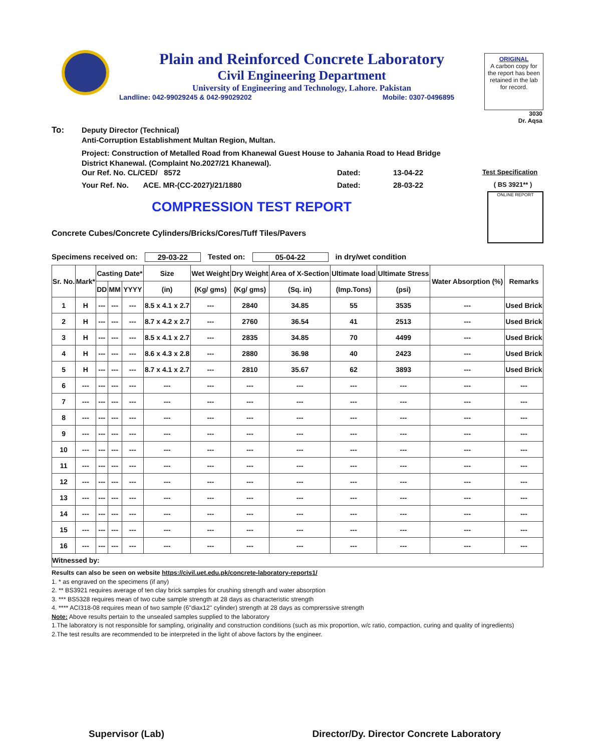Plain and Reinforced Concrete Laboratory
Civil Engineering Department
University of Engineering and Technology, Lahore. Pakistan
Landline: 042-99029245 & 042-99029202 Mobile: 0307-0496895
ORIGINAL
A carbon copy for the report has been retained in the lab for record.
3030
Dr. Aqsa
To:
Deputy Director (Technical)
Anti-Corruption Establishment Multan Region, Multan.
Project: Construction of Metalled Road from Khanewal Guest House to Jahania Road to Head Bridge
District Khanewal. (Complaint No.2027/21 Khanewal).
Our Ref. No. CL/CED/ 8572 Dated: 13-04-22 Test Specification Your Ref. No. ACE. MR-(CC-2027)/21/1880 Dated: 28-03-22 ( BS 3921** )
COMPRESSION TEST REPORT
Concrete Cubes/Concrete Cylinders/Bricks/Cores/Tuff Tiles/Pavers
ONLINE REPORT
Specimens received on: 29-03-22 Tested on: 05-04-22 in dry/wet condition
| Sr. No. | Mark* | Casting Date* | | | Size | Wet Weight | Dry Weight | Area of X-Section | Ultimate load | Ultimate Stress | Water Absorption (%) | Remarks |
| --- | --- | --- | --- | --- | --- | --- | --- | --- | --- | --- | --- | --- |
| | | DD | MM | YYYY | (in) | (Kg/ gms) | (Kg/ gms) | (Sq. in) | (Imp.Tons) | (psi) | | |
| 1 | H | --- | --- | --- | 8.5 x 4.1 x 2.7 | --- | 2840 | 34.85 | 55 | 3535 | --- | Used Brick |
| 2 | H | --- | --- | --- | 8.7 x 4.2 x 2.7 | --- | 2760 | 36.54 | 41 | 2513 | --- | Used Brick |
| 3 | H | --- | --- | --- | 8.5 x 4.1 x 2.7 | --- | 2835 | 34.85 | 70 | 4499 | --- | Used Brick |
| 4 | H | --- | --- | --- | 8.6 x 4.3 x 2.8 | --- | 2880 | 36.98 | 40 | 2423 | --- | Used Brick |
| 5 | H | --- | --- | --- | 8.7 x 4.1 x 2.7 | --- | 2810 | 35.67 | 62 | 3893 | --- | Used Brick |
| 6 | --- | --- | --- | --- | --- | --- | --- | --- | --- | --- | --- | --- |
| 7 | --- | --- | --- | --- | --- | --- | --- | --- | --- | --- | --- | --- |
| 8 | --- | --- | --- | --- | --- | --- | --- | --- | --- | --- | --- | --- |
| 9 | --- | --- | --- | --- | --- | --- | --- | --- | --- | --- | --- | --- |
| 10 | --- | --- | --- | --- | --- | --- | --- | --- | --- | --- | --- | --- |
| 11 | --- | --- | --- | --- | --- | --- | --- | --- | --- | --- | --- | --- |
| 12 | --- | --- | --- | --- | --- | --- | --- | --- | --- | --- | --- | --- |
| 13 | --- | --- | --- | --- | --- | --- | --- | --- | --- | --- | --- | --- |
| 14 | --- | --- | --- | --- | --- | --- | --- | --- | --- | --- | --- | --- |
| 15 | --- | --- | --- | --- | --- | --- | --- | --- | --- | --- | --- | --- |
| 16 | --- | --- | --- | --- | --- | --- | --- | --- | --- | --- | --- | --- |
| Witnessed by: | | | | | | | | | | | | |
Results can also be seen on website https://civil.uet.edu.pk/concrete-laboratory-reports1/
1. * as engraved on the specimens (if any)
2. ** BS3921 requires average of ten clay brick samples for crushing strength and water absorption
3. *** BS5328 requires mean of two cube sample strength at 28 days as characteristic strength
4. **** ACI318-08 requires mean of two sample (6"diax12" cylinder) strength at 28 days as comprerssive strength
Note: Above results pertain to the unsealed samples supplied to the laboratory
1.The laboratory is not responsible for sampling, originality and construction conditions (such as mix proportion, w/c ratio, compaction, curing and quality of ingredients)
2.The test results are recommended to be interpreted in the light of above factors by the engineer.
Supervisor (Lab) Director/Dy. Director Concrete Laboratory